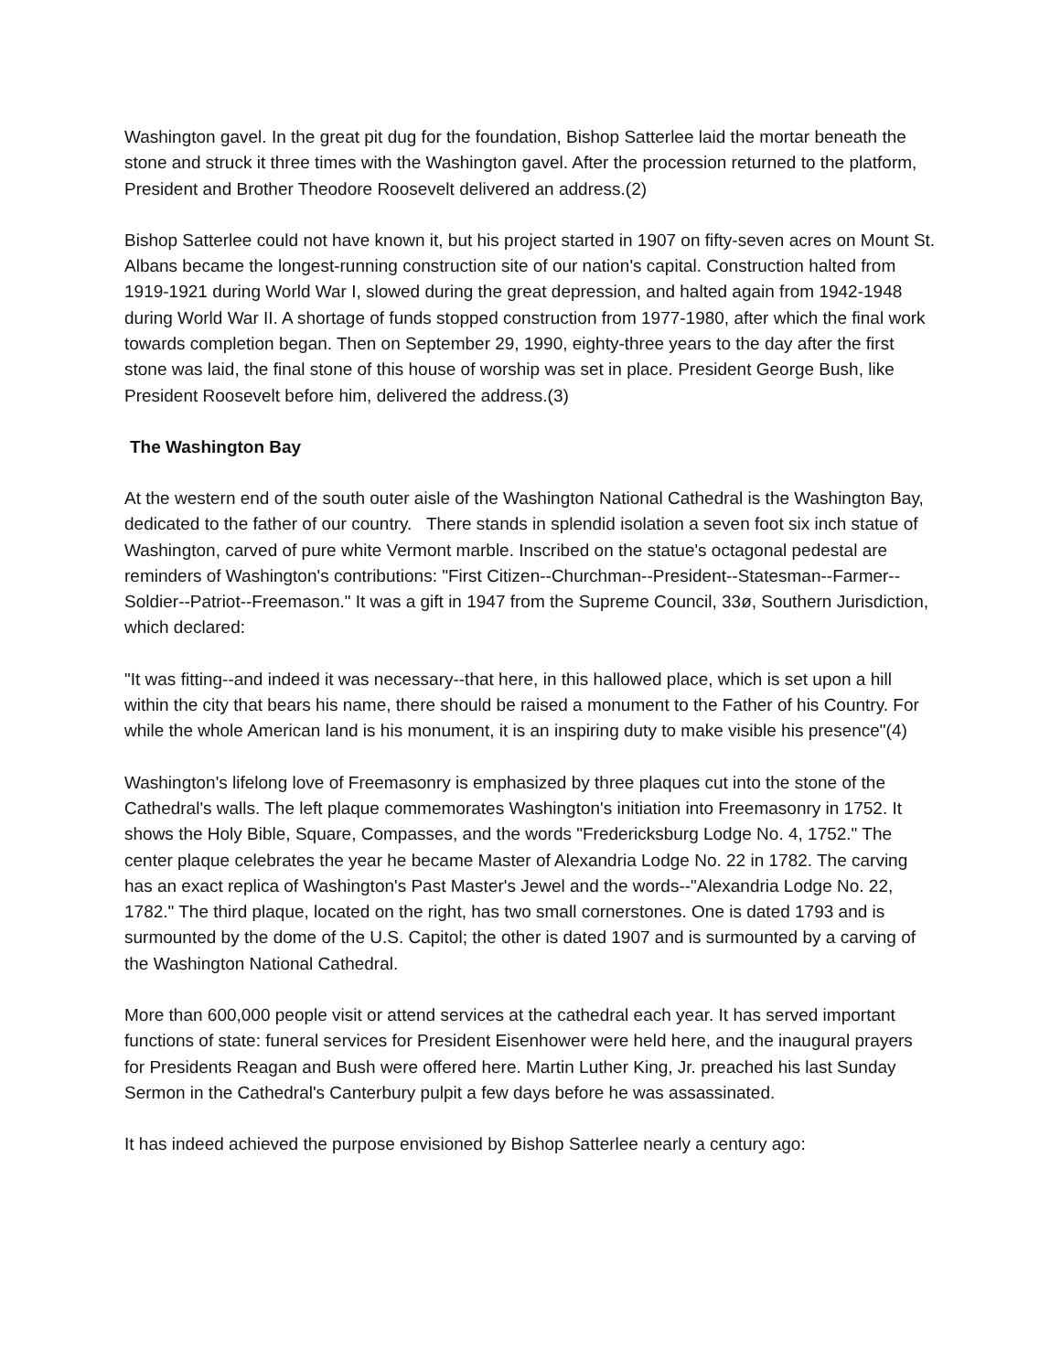Washington gavel. In the great pit dug for the foundation, Bishop Satterlee laid the mortar beneath the stone and struck it three times with the Washington gavel. After the procession returned to the platform, President and Brother Theodore Roosevelt delivered an address.(2)
Bishop Satterlee could not have known it, but his project started in 1907 on fifty-seven acres on Mount St. Albans became the longest-running construction site of our nation's capital. Construction halted from 1919-1921 during World War I, slowed during the great depression, and halted again from 1942-1948 during World War II. A shortage of funds stopped construction from 1977-1980, after which the final work towards completion began. Then on September 29, 1990, eighty-three years to the day after the first stone was laid, the final stone of this house of worship was set in place. President George Bush, like President Roosevelt before him, delivered the address.(3)
The Washington Bay
At the western end of the south outer aisle of the Washington National Cathedral is the Washington Bay, dedicated to the father of our country. There stands in splendid isolation a seven foot six inch statue of Washington, carved of pure white Vermont marble. Inscribed on the statue's octagonal pedestal are reminders of Washington's contributions: "First Citizen--Churchman--President--Statesman--Farmer--Soldier--Patriot--Freemason." It was a gift in 1947 from the Supreme Council, 33ø, Southern Jurisdiction, which declared:
"It was fitting--and indeed it was necessary--that here, in this hallowed place, which is set upon a hill within the city that bears his name, there should be raised a monument to the Father of his Country. For while the whole American land is his monument, it is an inspiring duty to make visible his presence"(4)
Washington's lifelong love of Freemasonry is emphasized by three plaques cut into the stone of the Cathedral's walls. The left plaque commemorates Washington's initiation into Freemasonry in 1752. It shows the Holy Bible, Square, Compasses, and the words "Fredericksburg Lodge No. 4, 1752." The center plaque celebrates the year he became Master of Alexandria Lodge No. 22 in 1782. The carving has an exact replica of Washington's Past Master's Jewel and the words--"Alexandria Lodge No. 22, 1782." The third plaque, located on the right, has two small cornerstones. One is dated 1793 and is surmounted by the dome of the U.S. Capitol; the other is dated 1907 and is surmounted by a carving of the Washington National Cathedral.
More than 600,000 people visit or attend services at the cathedral each year. It has served important functions of state: funeral services for President Eisenhower were held here, and the inaugural prayers for Presidents Reagan and Bush were offered here. Martin Luther King, Jr. preached his last Sunday Sermon in the Cathedral's Canterbury pulpit a few days before he was assassinated.
It has indeed achieved the purpose envisioned by Bishop Satterlee nearly a century ago: